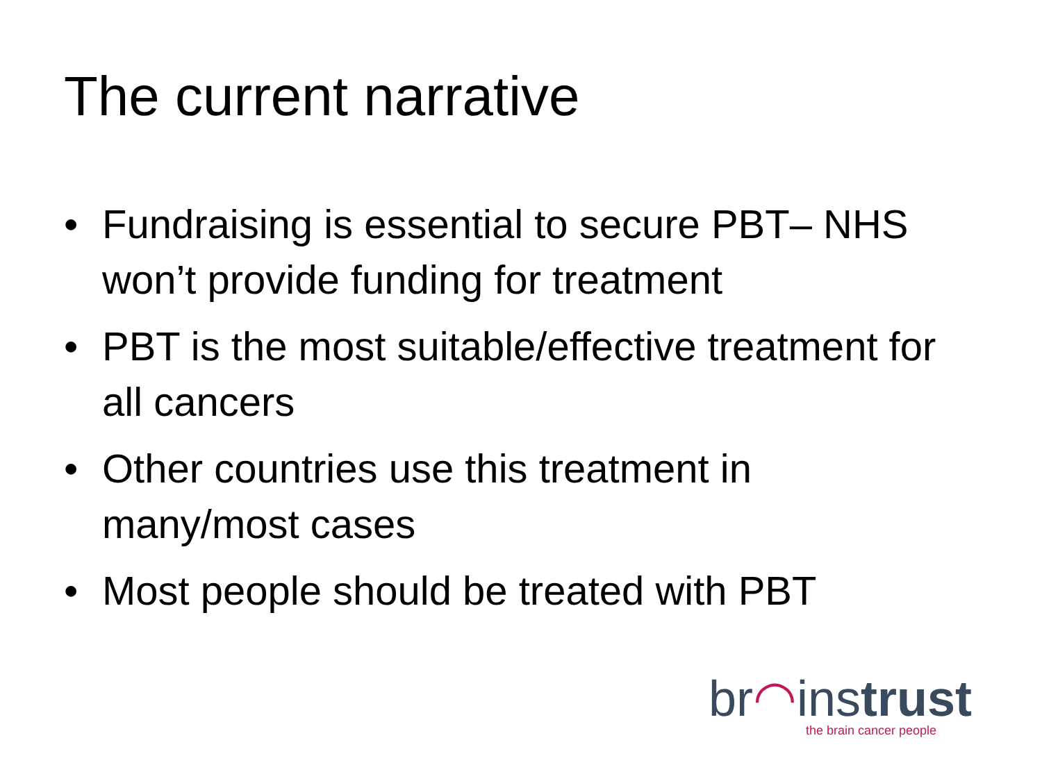The current narrative
• Fundraising is essential to secure PBT– NHS won’t provide funding for treatment
• PBT is the most suitable/effective treatment for all cancers
• Other countries use this treatment in many/most cases
• Most people should be treated with PBT
br◠instrust
the brain cancer people